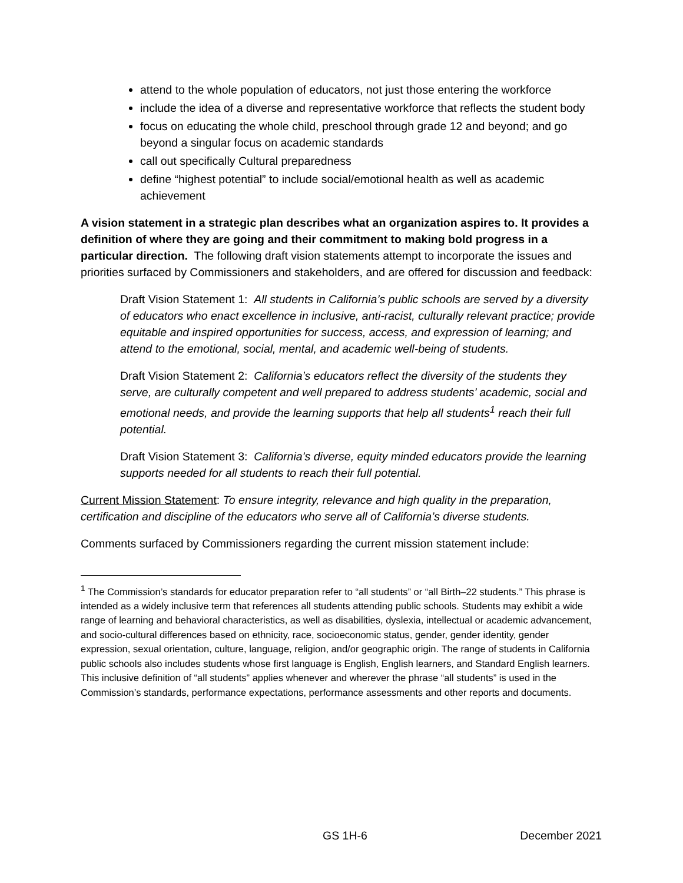attend to the whole population of educators, not just those entering the workforce
include the idea of a diverse and representative workforce that reflects the student body
focus on educating the whole child, preschool through grade 12 and beyond; and go beyond a singular focus on academic standards
call out specifically Cultural preparedness
define “highest potential” to include social/emotional health as well as academic achievement
A vision statement in a strategic plan describes what an organization aspires to. It provides a definition of where they are going and their commitment to making bold progress in a particular direction. The following draft vision statements attempt to incorporate the issues and priorities surfaced by Commissioners and stakeholders, and are offered for discussion and feedback:
Draft Vision Statement 1: All students in California’s public schools are served by a diversity of educators who enact excellence in inclusive, anti-racist, culturally relevant practice; provide equitable and inspired opportunities for success, access, and expression of learning; and attend to the emotional, social, mental, and academic well-being of students.
Draft Vision Statement 2: California’s educators reflect the diversity of the students they serve, are culturally competent and well prepared to address students’ academic, social and emotional needs, and provide the learning supports that help all students<sup>1</sup> reach their full potential.
Draft Vision Statement 3: California’s diverse, equity minded educators provide the learning supports needed for all students to reach their full potential.
Current Mission Statement: To ensure integrity, relevance and high quality in the preparation, certification and discipline of the educators who serve all of California’s diverse students.
Comments surfaced by Commissioners regarding the current mission statement include:
<sup>1</sup> The Commission’s standards for educator preparation refer to “all students” or “all Birth–22 students.” This phrase is intended as a widely inclusive term that references all students attending public schools. Students may exhibit a wide range of learning and behavioral characteristics, as well as disabilities, dyslexia, intellectual or academic advancement, and socio-cultural differences based on ethnicity, race, socioeconomic status, gender, gender identity, gender expression, sexual orientation, culture, language, religion, and/or geographic origin. The range of students in California public schools also includes students whose first language is English, English learners, and Standard English learners. This inclusive definition of “all students” applies whenever and wherever the phrase “all students” is used in the Commission’s standards, performance expectations, performance assessments and other reports and documents.
GS 1H-6 December 2021